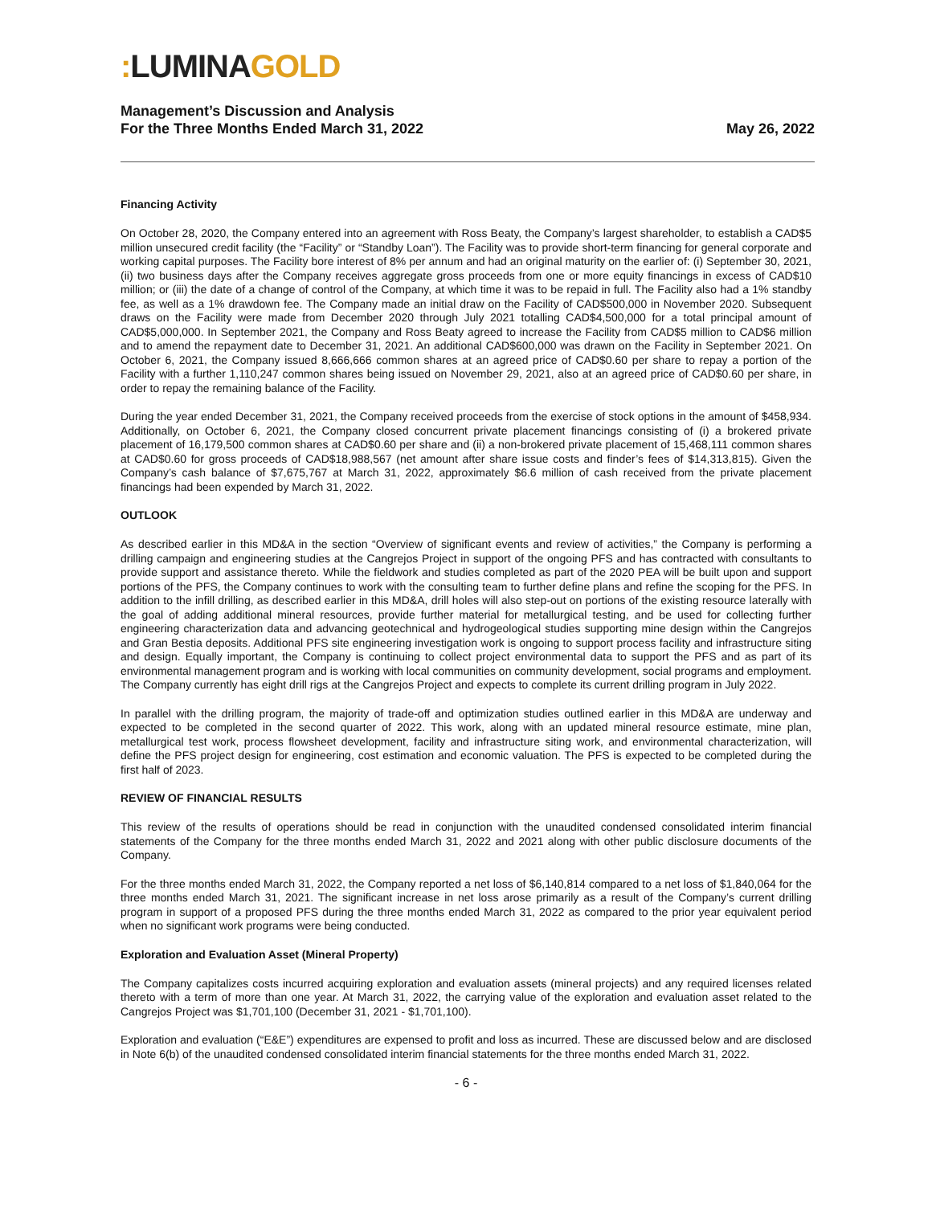: LUMINA GOLD
Management’s Discussion and Analysis
For the Three Months Ended March 31, 2022
May 26, 2022
Financing Activity
On October 28, 2020, the Company entered into an agreement with Ross Beaty, the Company’s largest shareholder, to establish a CAD$5 million unsecured credit facility (the “Facility” or “Standby Loan”). The Facility was to provide short-term financing for general corporate and working capital purposes. The Facility bore interest of 8% per annum and had an original maturity on the earlier of: (i) September 30, 2021, (ii) two business days after the Company receives aggregate gross proceeds from one or more equity financings in excess of CAD$10 million; or (iii) the date of a change of control of the Company, at which time it was to be repaid in full. The Facility also had a 1% standby fee, as well as a 1% drawdown fee. The Company made an initial draw on the Facility of CAD$500,000 in November 2020. Subsequent draws on the Facility were made from December 2020 through July 2021 totalling CAD$4,500,000 for a total principal amount of CAD$5,000,000. In September 2021, the Company and Ross Beaty agreed to increase the Facility from CAD$5 million to CAD$6 million and to amend the repayment date to December 31, 2021. An additional CAD$600,000 was drawn on the Facility in September 2021. On October 6, 2021, the Company issued 8,666,666 common shares at an agreed price of CAD$0.60 per share to repay a portion of the Facility with a further 1,110,247 common shares being issued on November 29, 2021, also at an agreed price of CAD$0.60 per share, in order to repay the remaining balance of the Facility.
During the year ended December 31, 2021, the Company received proceeds from the exercise of stock options in the amount of $458,934. Additionally, on October 6, 2021, the Company closed concurrent private placement financings consisting of (i) a brokered private placement of 16,179,500 common shares at CAD$0.60 per share and (ii) a non-brokered private placement of 15,468,111 common shares at CAD$0.60 for gross proceeds of CAD$18,988,567 (net amount after share issue costs and finder’s fees of $14,313,815). Given the Company’s cash balance of $7,675,767 at March 31, 2022, approximately $6.6 million of cash received from the private placement financings had been expended by March 31, 2022.
OUTLOOK
As described earlier in this MD&A in the section “Overview of significant events and review of activities,” the Company is performing a drilling campaign and engineering studies at the Cangrejos Project in support of the ongoing PFS and has contracted with consultants to provide support and assistance thereto. While the fieldwork and studies completed as part of the 2020 PEA will be built upon and support portions of the PFS, the Company continues to work with the consulting team to further define plans and refine the scoping for the PFS. In addition to the infill drilling, as described earlier in this MD&A, drill holes will also step-out on portions of the existing resource laterally with the goal of adding additional mineral resources, provide further material for metallurgical testing, and be used for collecting further engineering characterization data and advancing geotechnical and hydrogeological studies supporting mine design within the Cangrejos and Gran Bestia deposits. Additional PFS site engineering investigation work is ongoing to support process facility and infrastructure siting and design. Equally important, the Company is continuing to collect project environmental data to support the PFS and as part of its environmental management program and is working with local communities on community development, social programs and employment. The Company currently has eight drill rigs at the Cangrejos Project and expects to complete its current drilling program in July 2022.
In parallel with the drilling program, the majority of trade-off and optimization studies outlined earlier in this MD&A are underway and expected to be completed in the second quarter of 2022. This work, along with an updated mineral resource estimate, mine plan, metallurgical test work, process flowsheet development, facility and infrastructure siting work, and environmental characterization, will define the PFS project design for engineering, cost estimation and economic valuation. The PFS is expected to be completed during the first half of 2023.
REVIEW OF FINANCIAL RESULTS
This review of the results of operations should be read in conjunction with the unaudited condensed consolidated interim financial statements of the Company for the three months ended March 31, 2022 and 2021 along with other public disclosure documents of the Company.
For the three months ended March 31, 2022, the Company reported a net loss of $6,140,814 compared to a net loss of $1,840,064 for the three months ended March 31, 2021. The significant increase in net loss arose primarily as a result of the Company’s current drilling program in support of a proposed PFS during the three months ended March 31, 2022 as compared to the prior year equivalent period when no significant work programs were being conducted.
Exploration and Evaluation Asset (Mineral Property)
The Company capitalizes costs incurred acquiring exploration and evaluation assets (mineral projects) and any required licenses related thereto with a term of more than one year. At March 31, 2022, the carrying value of the exploration and evaluation asset related to the Cangrejos Project was $1,701,100 (December 31, 2021 - $1,701,100).
Exploration and evaluation (“E&E”) expenditures are expensed to profit and loss as incurred. These are discussed below and are disclosed in Note 6(b) of the unaudited condensed consolidated interim financial statements for the three months ended March 31, 2022.
- 6 -